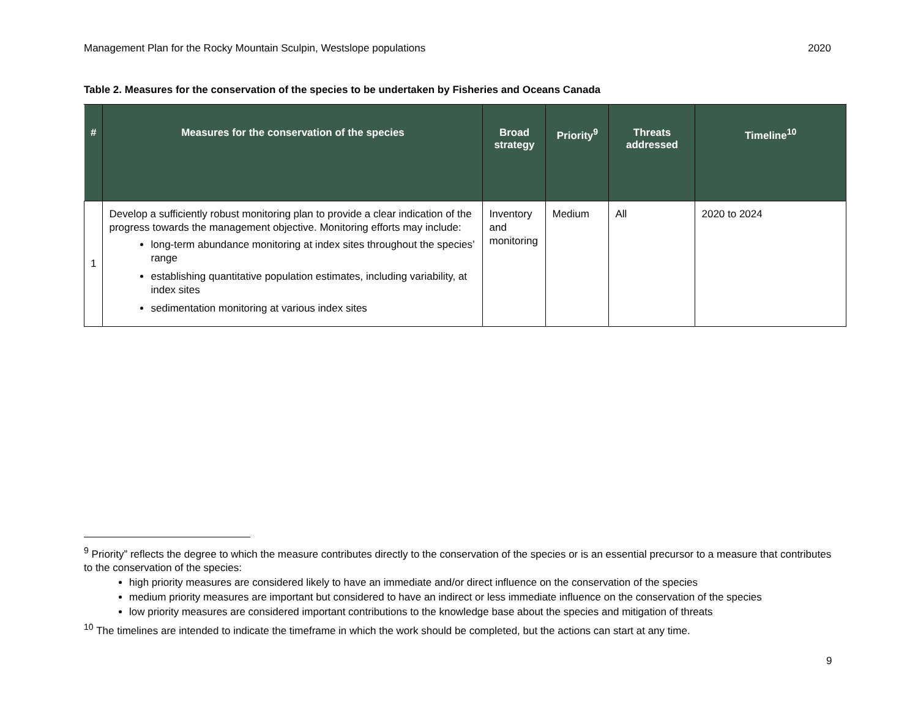Management Plan for the Rocky Mountain Sculpin, Westslope populations 2020
Table 2. Measures for the conservation of the species to be undertaken by Fisheries and Oceans Canada
| # | Measures for the conservation of the species | Broad strategy | Priority<sup>9</sup> | Threats addressed | Timeline<sup>10</sup> |
| --- | --- | --- | --- | --- | --- |
| 1 | Develop a sufficiently robust monitoring plan to provide a clear indication of the progress towards the management objective. Monitoring efforts may include: long-term abundance monitoring at index sites throughout the species’ range establishing quantitative population estimates, including variability, at index sites sedimentation monitoring at various index sites | Inventory and monitoring | Medium | All | 2020 to 2024 |
<sup>9</sup> Priority” reflects the degree to which the measure contributes directly to the conservation of the species or is an essential precursor to a measure that contributes to the conservation of the species:
high priority measures are considered likely to have an immediate and/or direct influence on the conservation of the species
medium priority measures are important but considered to have an indirect or less immediate influence on the conservation of the species
low priority measures are considered important contributions to the knowledge base about the species and mitigation of threats
<sup>10</sup> The timelines are intended to indicate the timeframe in which the work should be completed, but the actions can start at any time.
9